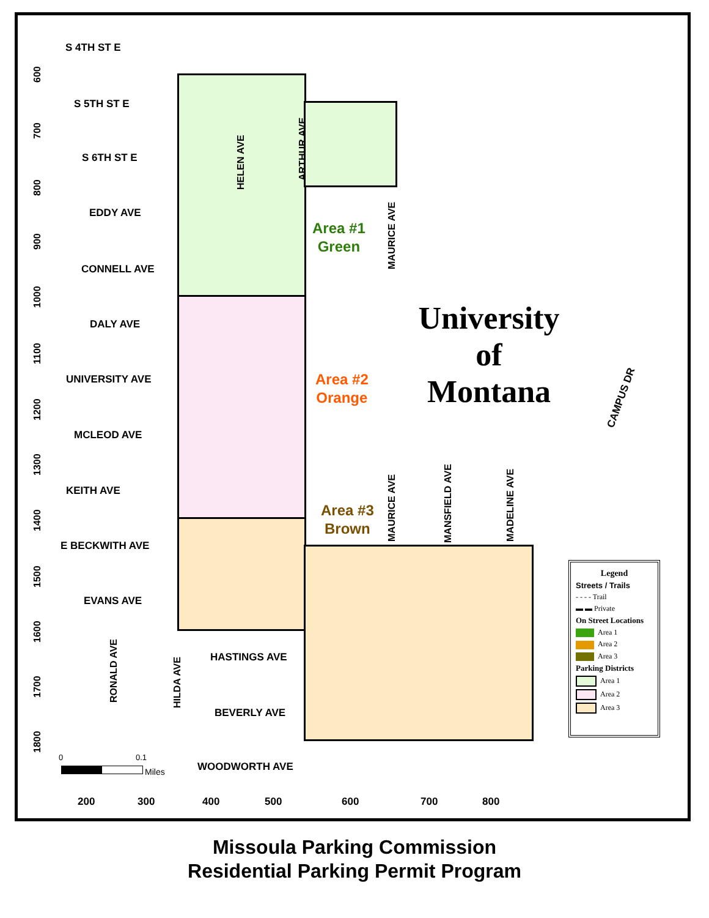S 4TH ST E
S 5TH ST E
S 6TH ST E
EDDY AVE
CONNELL AVE
DALY AVE
UNIVERSITY AVE
MCLEOD AVE
KEITH AVE
E BECKWITH AVE
EVANS AVE
HASTINGS AVE
BEVERLY AVE
WOODWORTH AVE
HELEN AVE
ARTHUR AVE
MAURICE AVE
MAURICE AVE MANSFIELD AVE MADELINE AVE
RONALD AVE HILDA AVE
CAMPUS DR
Area #1
Green
Area #2
Orange
Area #3
Brown
University
of
Montana
600
700
800
900
1000
1100
1200
1300
1400
1500
1600
1700
1800
200 300 400 500 600 700 800
0 0.1
Miles
Legend
Streets / Trails
- - - - Trail
▬ ▬ Private
On Street Locations
Area 1
Area 2
Area 3
Parking Districts
Area 1
Area 2
Area 3
Missoula Parking Commission
Residential Parking Permit Program